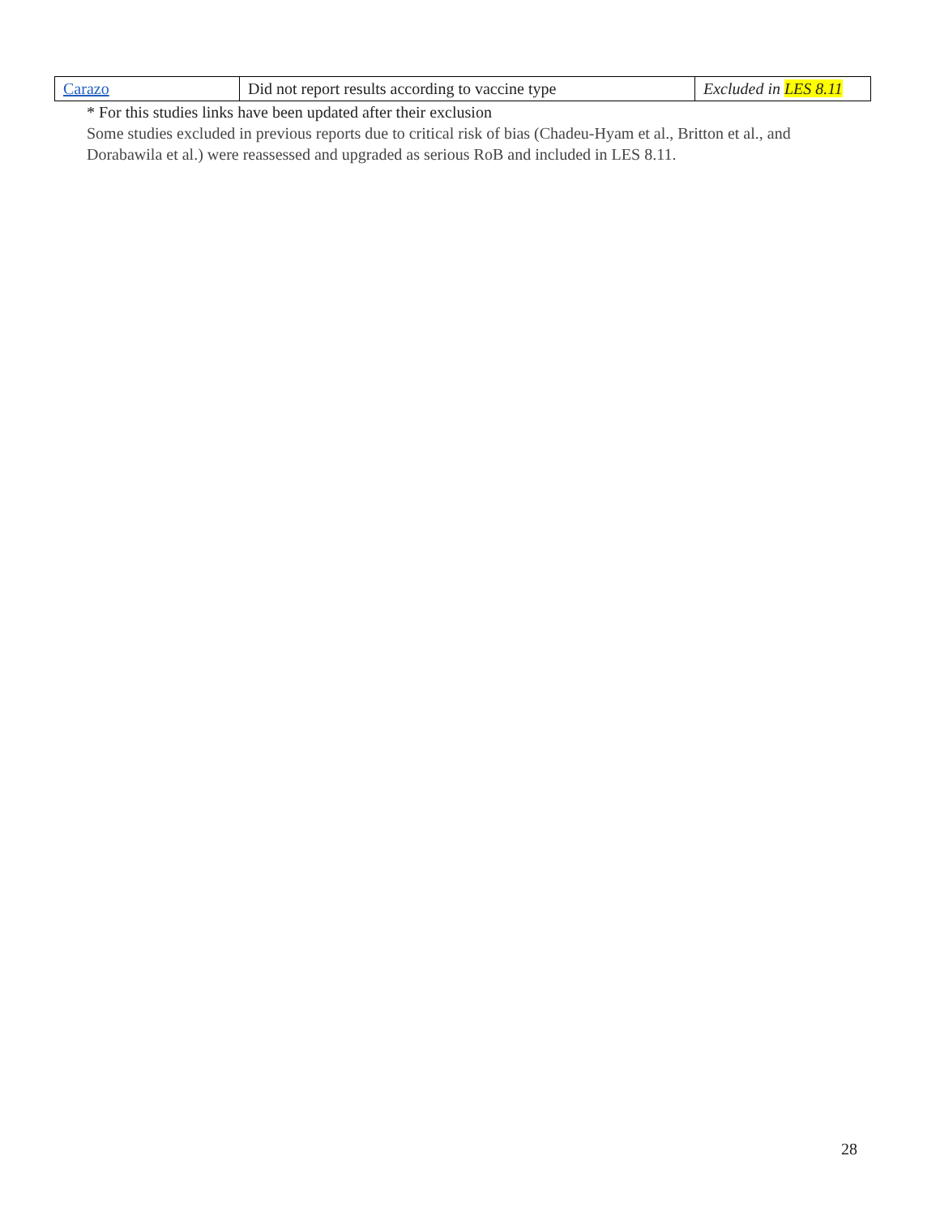| Carazo | Did not report results according to vaccine type | Excluded in LES 8.11 |
* For this studies links have been updated after their exclusion
Some studies excluded in previous reports due to critical risk of bias (Chadeu-Hyam et al., Britton et al., and Dorabawila et al.) were reassessed and upgraded as serious RoB and included in LES 8.11.
28